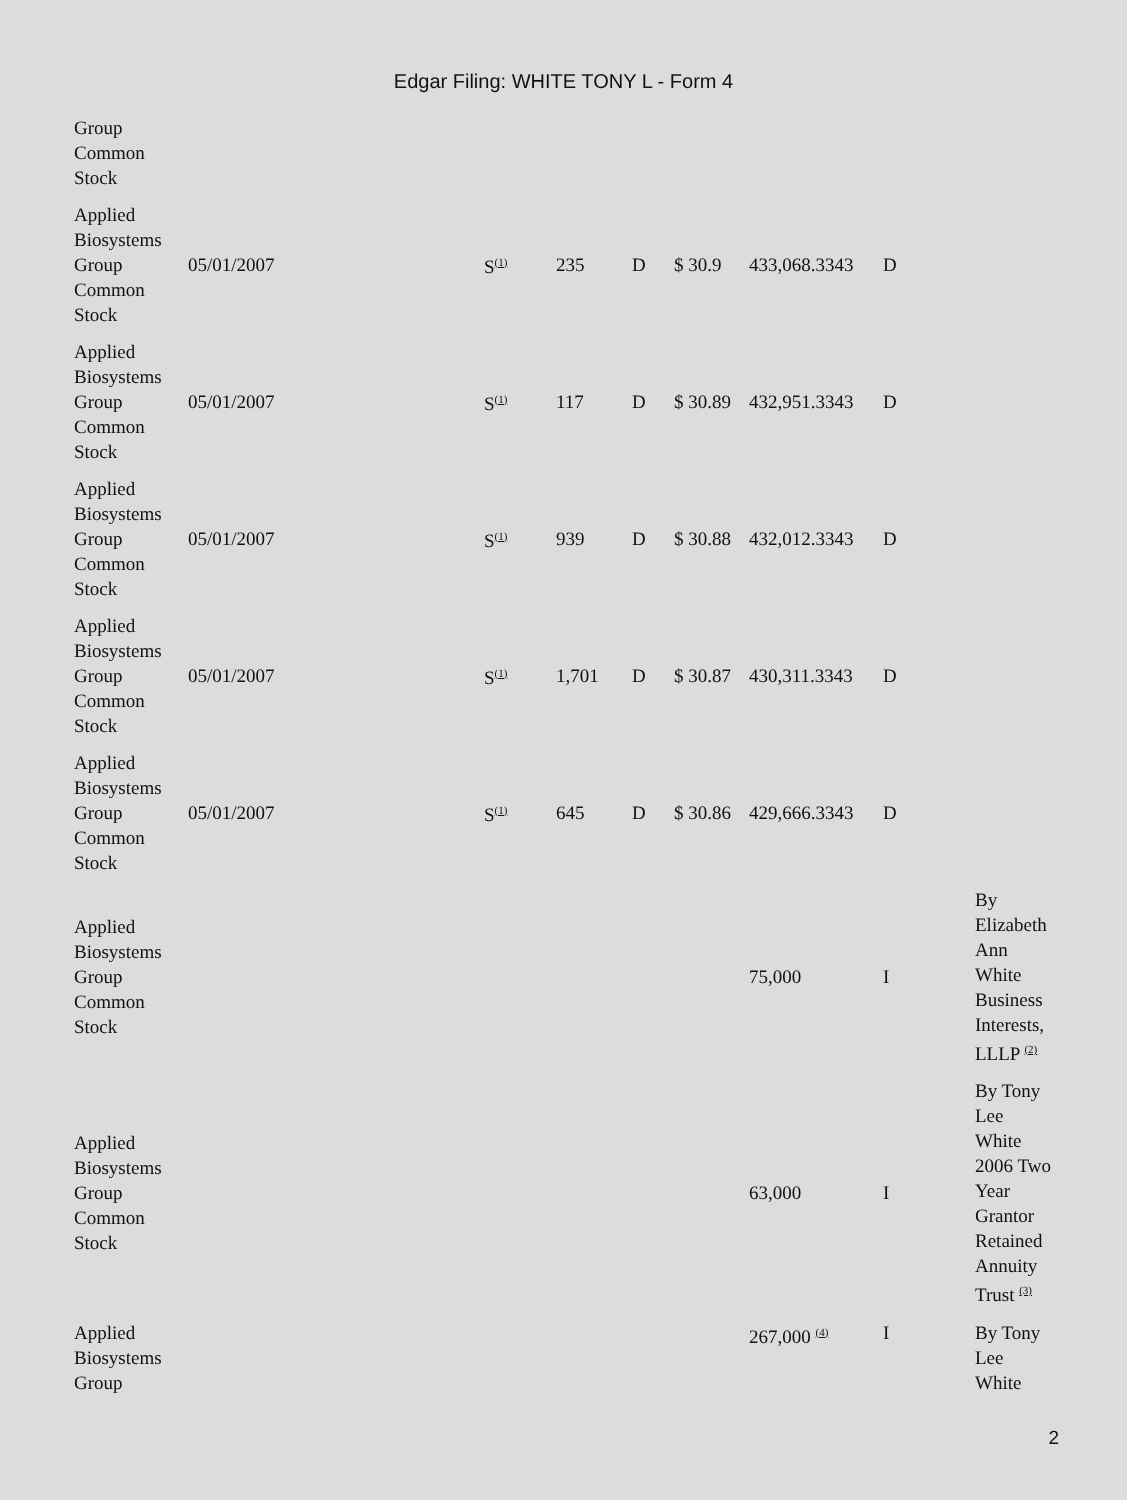Edgar Filing: WHITE TONY L - Form 4
| Group Common Stock | | | | | | | | |
| Applied Biosystems Group Common Stock | 05/01/2007 | S<sup>(1)</sup> | 235 | D | $ 30.9 | 433,068.3343 | D | |
| Applied Biosystems Group Common Stock | 05/01/2007 | S<sup>(1)</sup> | 117 | D | $ 30.89 | 432,951.3343 | D | |
| Applied Biosystems Group Common Stock | 05/01/2007 | S<sup>(1)</sup> | 939 | D | $ 30.88 | 432,012.3343 | D | |
| Applied Biosystems Group Common Stock | 05/01/2007 | S<sup>(1)</sup> | 1,701 | D | $ 30.87 | 430,311.3343 | D | |
| Applied Biosystems Group Common Stock | 05/01/2007 | S<sup>(1)</sup> | 645 | D | $ 30.86 | 429,666.3343 | D | |
| Applied Biosystems Group Common Stock | | | | | | 75,000 | I | By Elizabeth Ann White Business Interests, LLLP <sup>(2)</sup> |
| Applied Biosystems Group Common Stock | | | | | | 63,000 | I | By Tony Lee White 2006 Two Year Grantor Retained Annuity Trust <sup>(3)</sup> |
| Applied Biosystems Group | | | | | | 267,000 <sup>(4)</sup> | I | By Tony Lee White |
2